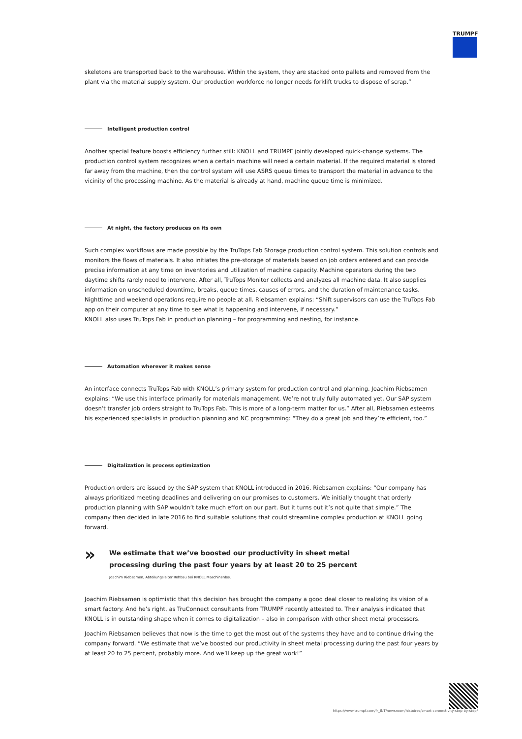TRUMPF
skeletons are transported back to the warehouse. Within the system, they are stacked onto pallets and removed from the plant via the material supply system. Our production workforce no longer needs forklift trucks to dispose of scrap.”
Intelligent production control
Another special feature boosts efficiency further still: KNOLL and TRUMPF jointly developed quick-change systems. The production control system recognizes when a certain machine will need a certain material. If the required material is stored far away from the machine, then the control system will use ASRS queue times to transport the material in advance to the vicinity of the processing machine. As the material is already at hand, machine queue time is minimized.
At night, the factory produces on its own
Such complex workflows are made possible by the TruTops Fab Storage production control system. This solution controls and monitors the flows of materials. It also initiates the pre-storage of materials based on job orders entered and can provide precise information at any time on inventories and utilization of machine capacity. Machine operators during the two daytime shifts rarely need to intervene. After all, TruTops Monitor collects and analyzes all machine data. It also supplies information on unscheduled downtime, breaks, queue times, causes of errors, and the duration of maintenance tasks. Nighttime and weekend operations require no people at all. Riebsamen explains: “Shift supervisors can use the TruTops Fab app on their computer at any time to see what is happening and intervene, if necessary.”
KNOLL also uses TruTops Fab in production planning – for programming and nesting, for instance.
Automation wherever it makes sense
An interface connects TruTops Fab with KNOLL’s primary system for production control and planning. Joachim Riebsamen explains: “We use this interface primarily for materials management. We’re not truly fully automated yet. Our SAP system doesn’t transfer job orders straight to TruTops Fab. This is more of a long-term matter for us.” After all, Riebsamen esteems his experienced specialists in production planning and NC programming: “They do a great job and they’re efficient, too.”
Digitalization is process optimization
Production orders are issued by the SAP system that KNOLL introduced in 2016. Riebsamen explains: “Our company has always prioritized meeting deadlines and delivering on our promises to customers. We initially thought that orderly production planning with SAP wouldn’t take much effort on our part. But it turns out it’s not quite that simple.” The company then decided in late 2016 to find suitable solutions that could streamline complex production at KNOLL going forward.
»
We estimate that we’ve boosted our productivity in sheet metal
processing during the past four years by at least 20 to 25 percent
Joachim Riebsamen, Abteilungsleiter Rohbau bei KNOLL Maschinenbau
Joachim Riebsamen is optimistic that this decision has brought the company a good deal closer to realizing its vision of a smart factory. And he’s right, as TruConnect consultants from TRUMPF recently attested to. Their analysis indicated that KNOLL is in outstanding shape when it comes to digitalization – also in comparison with other sheet metal processors.
Joachim Riebsamen believes that now is the time to get the most out of the systems they have and to continue driving the company forward. “We estimate that we’ve boosted our productivity in sheet metal processing during the past four years by at least 20 to 25 percent, probably more. And we’ll keep up the great work!”
https://www.trumpf.com/fr_INT/newsroom/histoires/smart-connectivity-step-by-step/